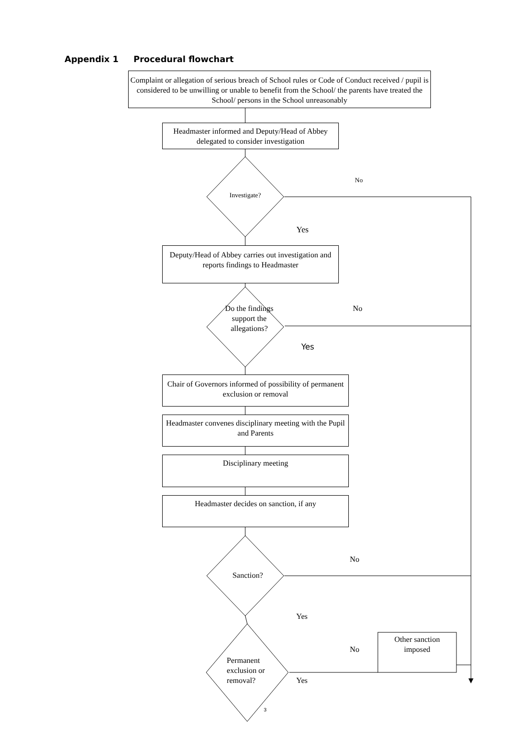Appendix 1 Procedural flowchart
Complaint or allegation of serious breach of School rules or Code of Conduct received / pupil is considered to be unwilling or unable to benefit from the School/ the parents have treated the School/ persons in the School unreasonably
Headmaster informed and Deputy/Head of Abbey delegated to consider investigation
No
Investigate?
Yes
Deputy/Head of Abbey carries out investigation and reports findings to Headmaster
Do the findings No
support the
allegations?
Yes
Chair of Governors informed of possibility of permanent exclusion or removal
Headmaster convenes disciplinary meeting with the Pupil and Parents
Disciplinary meeting
Headmaster decides on sanction, if any
No
Sanction?
Yes
Other sanction
No imposed
Permanent
exclusion or
removal? Yes
3